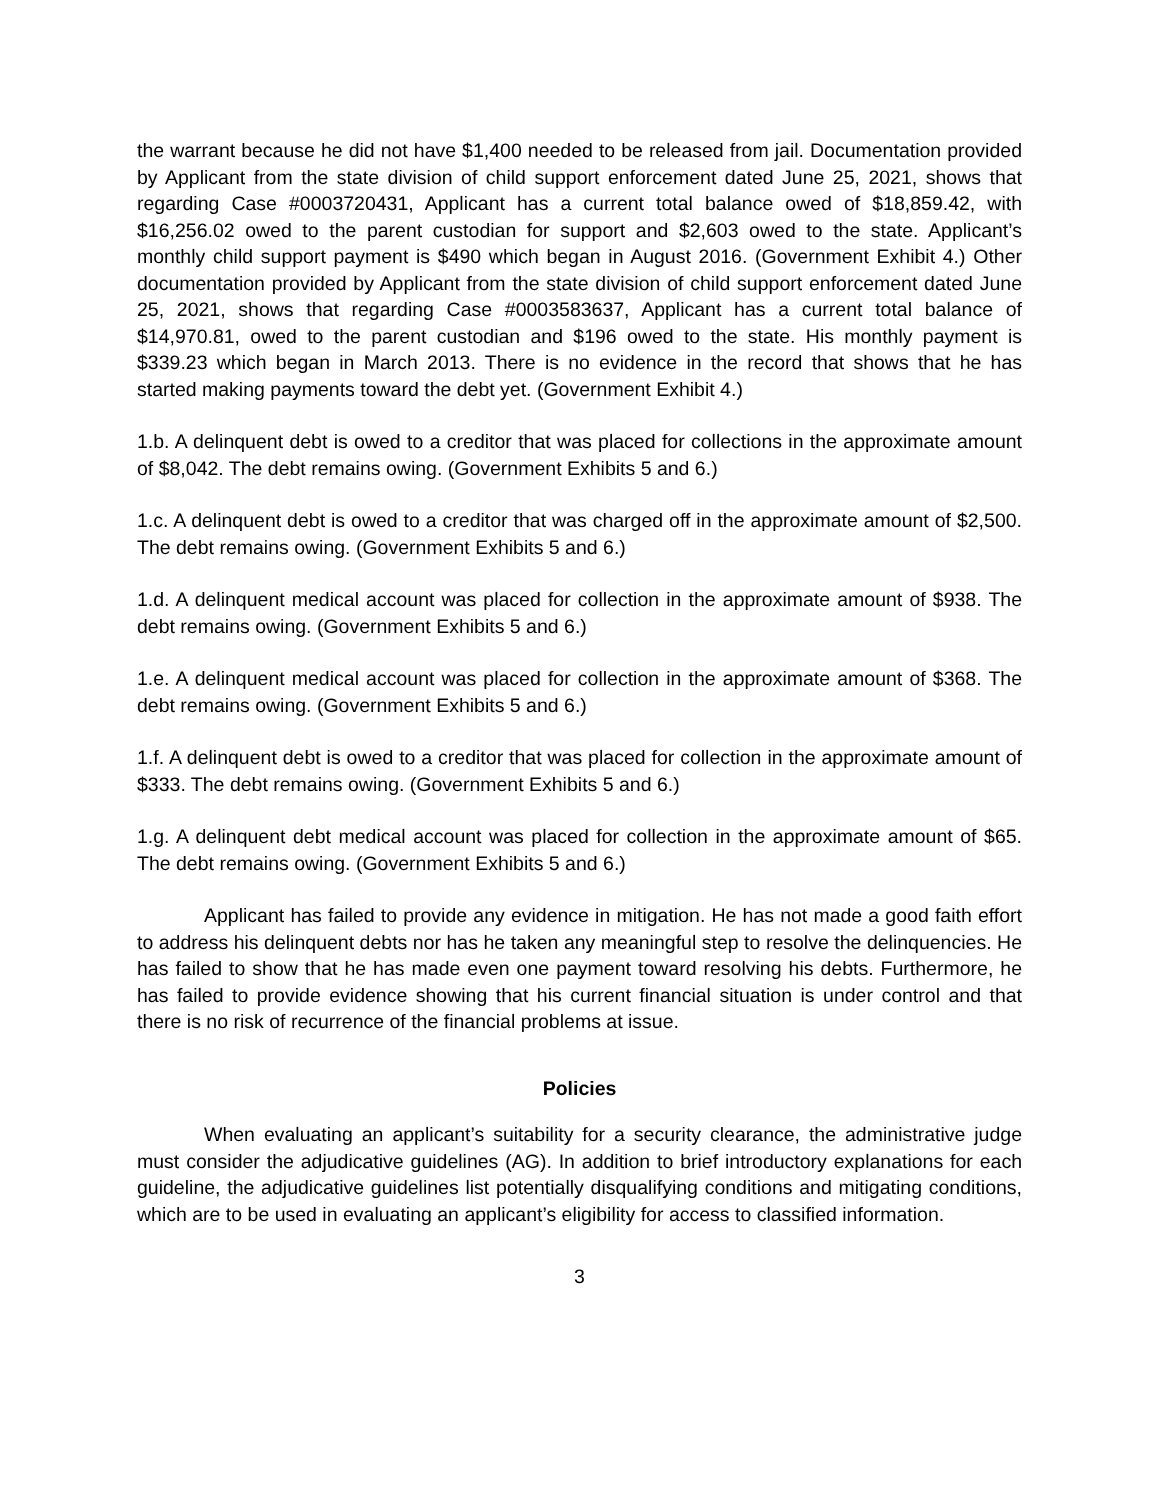the warrant because he did not have $1,400 needed to be released from jail. Documentation provided by Applicant from the state division of child support enforcement dated June 25, 2021, shows that regarding Case #0003720431, Applicant has a current total balance owed of $18,859.42, with $16,256.02 owed to the parent custodian for support and $2,603 owed to the state. Applicant’s monthly child support payment is $490 which began in August 2016. (Government Exhibit 4.) Other documentation provided by Applicant from the state division of child support enforcement dated June 25, 2021, shows that regarding Case #0003583637, Applicant has a current total balance of $14,970.81, owed to the parent custodian and $196 owed to the state. His monthly payment is $339.23 which began in March 2013. There is no evidence in the record that shows that he has started making payments toward the debt yet. (Government Exhibit 4.)
1.b. A delinquent debt is owed to a creditor that was placed for collections in the approximate amount of $8,042. The debt remains owing. (Government Exhibits 5 and 6.)
1.c. A delinquent debt is owed to a creditor that was charged off in the approximate amount of $2,500. The debt remains owing. (Government Exhibits 5 and 6.)
1.d. A delinquent medical account was placed for collection in the approximate amount of $938. The debt remains owing. (Government Exhibits 5 and 6.)
1.e. A delinquent medical account was placed for collection in the approximate amount of $368. The debt remains owing. (Government Exhibits 5 and 6.)
1.f. A delinquent debt is owed to a creditor that was placed for collection in the approximate amount of $333. The debt remains owing. (Government Exhibits 5 and 6.)
1.g. A delinquent debt medical account was placed for collection in the approximate amount of $65. The debt remains owing. (Government Exhibits 5 and 6.)
Applicant has failed to provide any evidence in mitigation. He has not made a good faith effort to address his delinquent debts nor has he taken any meaningful step to resolve the delinquencies. He has failed to show that he has made even one payment toward resolving his debts. Furthermore, he has failed to provide evidence showing that his current financial situation is under control and that there is no risk of recurrence of the financial problems at issue.
Policies
When evaluating an applicant’s suitability for a security clearance, the administrative judge must consider the adjudicative guidelines (AG). In addition to brief introductory explanations for each guideline, the adjudicative guidelines list potentially disqualifying conditions and mitigating conditions, which are to be used in evaluating an applicant’s eligibility for access to classified information.
3